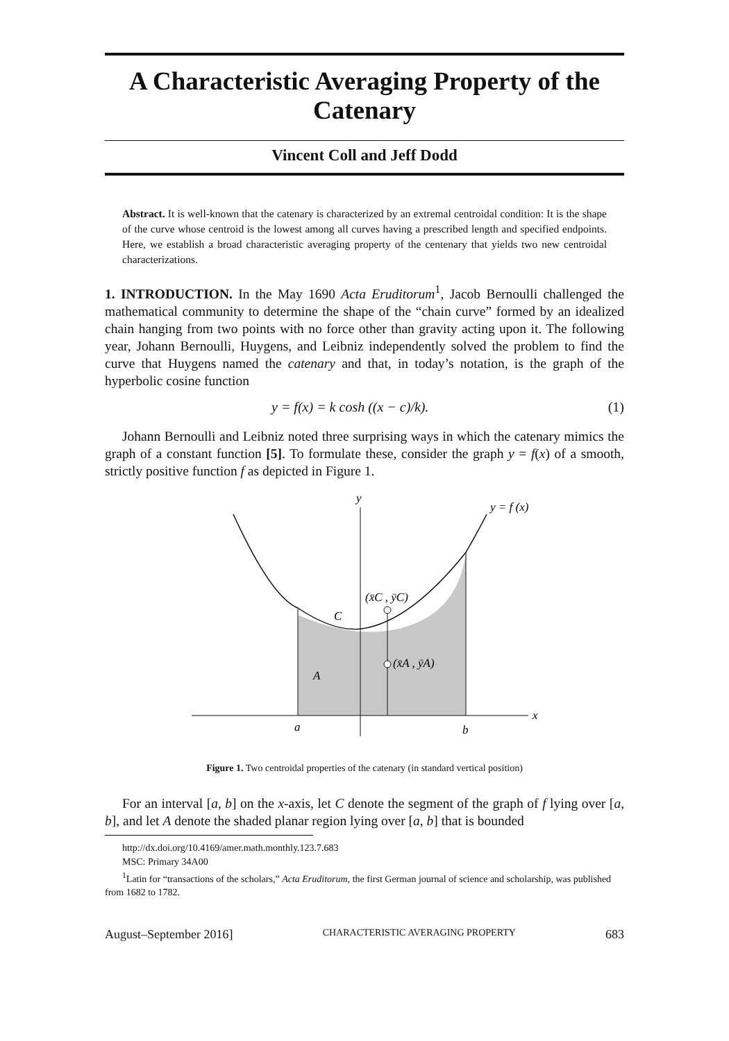A Characteristic Averaging Property of the Catenary
Vincent Coll and Jeff Dodd
Abstract. It is well-known that the catenary is characterized by an extremal centroidal condition: It is the shape of the curve whose centroid is the lowest among all curves having a prescribed length and specified endpoints. Here, we establish a broad characteristic averaging property of the centenary that yields two new centroidal characterizations.
1. INTRODUCTION. In the May 1690 Acta Eruditorum<sup>1</sup>, Jacob Bernoulli challenged the mathematical community to determine the shape of the “chain curve” formed by an idealized chain hanging from two points with no force other than gravity acting upon it. The following year, Johann Bernoulli, Huygens, and Leibniz independently solved the problem to find the curve that Huygens named the catenary and that, in today’s notation, is the graph of the hyperbolic cosine function
y = f(x) = k cosh ((x − c)/k). (1)
Johann Bernoulli and Leibniz noted three surprising ways in which the catenary mimics the graph of a constant function [5]. To formulate these, consider the graph y = f(x) of a smooth, strictly positive function f as depicted in Figure 1.
y
y = f (x)
(x̄C , ȳC)
C
(x̄A , ȳA)
A
x
a
b
Figure 1. Two centroidal properties of the catenary (in standard vertical position)
For an interval [a, b] on the x-axis, let C denote the segment of the graph of f lying over [a, b], and let A denote the shaded planar region lying over [a, b] that is bounded
http://dx.doi.org/10.4169/amer.math.monthly.123.7.683
MSC: Primary 34A00
<sup>1</sup> Latin for “transactions of the scholars,” Acta Eruditorum, the first German journal of science and scholarship, was published from 1682 to 1782.
August–September 2016] CHARACTERISTIC AVERAGING PROPERTY 683